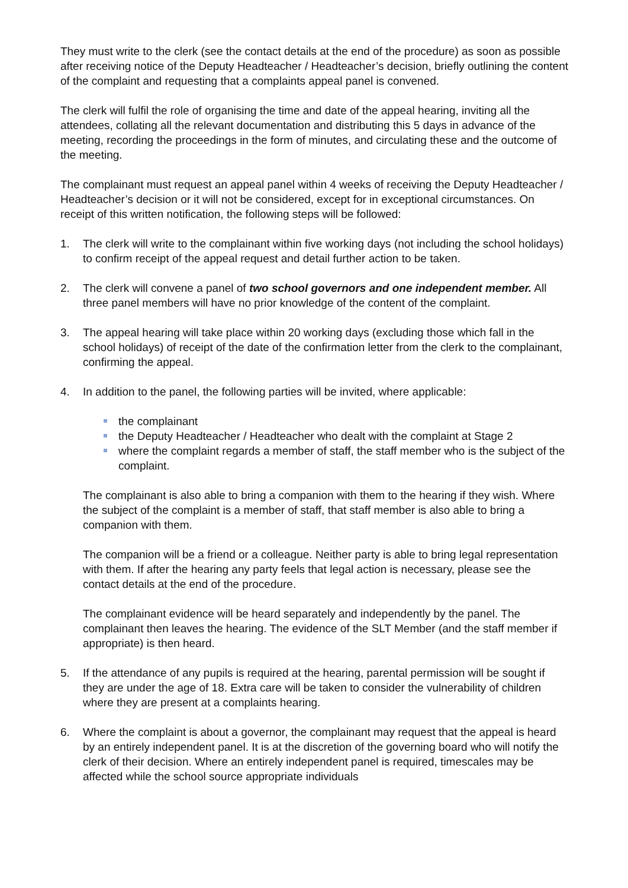They must write to the clerk (see the contact details at the end of the procedure) as soon as possible after receiving notice of the Deputy Headteacher / Headteacher’s decision, briefly outlining the content of the complaint and requesting that a complaints appeal panel is convened.
The clerk will fulfil the role of organising the time and date of the appeal hearing, inviting all the attendees, collating all the relevant documentation and distributing this 5 days in advance of the meeting, recording the proceedings in the form of minutes, and circulating these and the outcome of the meeting.
The complainant must request an appeal panel within 4 weeks of receiving the Deputy Headteacher / Headteacher’s decision or it will not be considered, except for in exceptional circumstances. On receipt of this written notification, the following steps will be followed:
1. The clerk will write to the complainant within five working days (not including the school holidays) to confirm receipt of the appeal request and detail further action to be taken.
2. The clerk will convene a panel of two school governors and one independent member. All three panel members will have no prior knowledge of the content of the complaint.
3. The appeal hearing will take place within 20 working days (excluding those which fall in the school holidays) of receipt of the date of the confirmation letter from the clerk to the complainant, confirming the appeal.
4. In addition to the panel, the following parties will be invited, where applicable:
the complainant
the Deputy Headteacher / Headteacher who dealt with the complaint at Stage 2
where the complaint regards a member of staff, the staff member who is the subject of the complaint.
The complainant is also able to bring a companion with them to the hearing if they wish. Where the subject of the complaint is a member of staff, that staff member is also able to bring a companion with them.
The companion will be a friend or a colleague. Neither party is able to bring legal representation with them. If after the hearing any party feels that legal action is necessary, please see the contact details at the end of the procedure.
The complainant evidence will be heard separately and independently by the panel. The complainant then leaves the hearing. The evidence of the SLT Member (and the staff member if appropriate) is then heard.
5. If the attendance of any pupils is required at the hearing, parental permission will be sought if they are under the age of 18. Extra care will be taken to consider the vulnerability of children where they are present at a complaints hearing.
6. Where the complaint is about a governor, the complainant may request that the appeal is heard by an entirely independent panel. It is at the discretion of the governing board who will notify the clerk of their decision. Where an entirely independent panel is required, timescales may be affected while the school source appropriate individuals